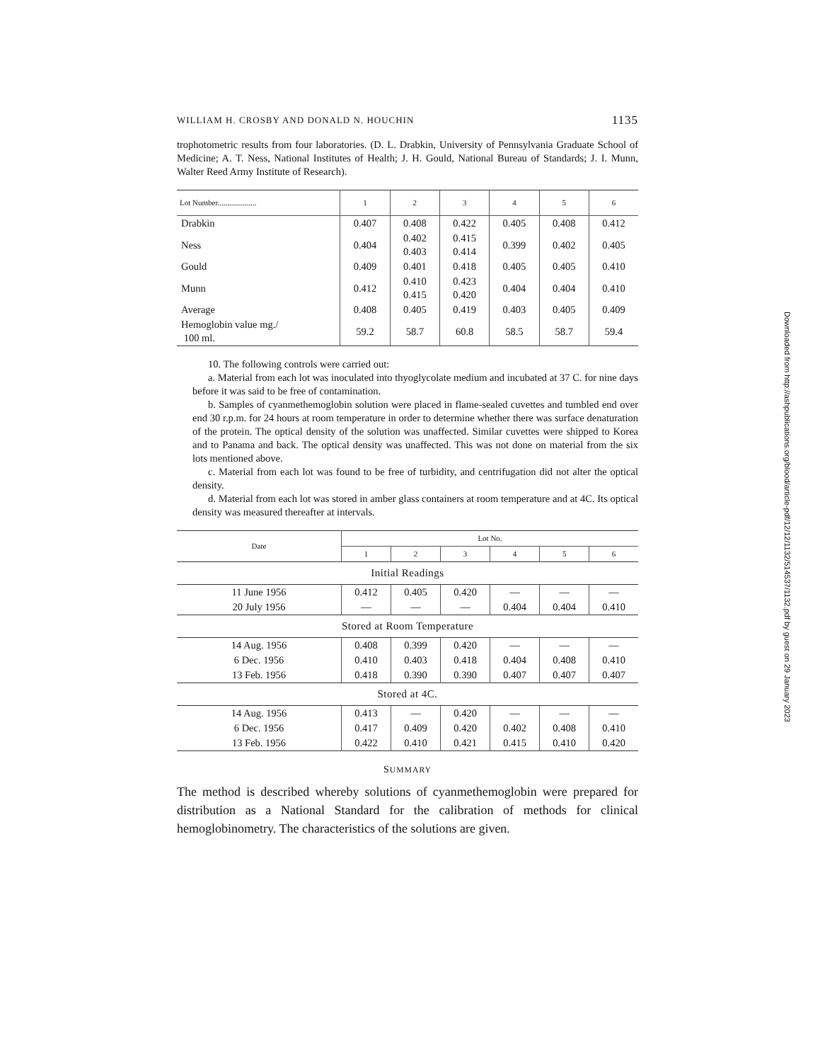WILLIAM H. CROSBY AND DONALD N. HOUCHIN 1135
trophotometric results from four laboratories. (D. L. Drabkin, University of Pennsylvania Graduate School of Medicine; A. T. Ness, National Institutes of Health; J. H. Gould, National Bureau of Standards; J. I. Munn, Walter Reed Army Institute of Research).
| Lot Number.................... | 1 | 2 | 3 | 4 | 5 | 6 |
| --- | --- | --- | --- | --- | --- | --- |
| Drabkin | 0.407 | 0.408 | 0.422 | 0.405 | 0.408 | 0.412 |
| Ness | 0.404 | 0.402 0.403 | 0.415 0.414 | 0.399 | 0.402 | 0.405 |
| Gould | 0.409 | 0.401 | 0.418 | 0.405 | 0.405 | 0.410 |
| Munn | 0.412 | 0.410 0.415 | 0.423 0.420 | 0.404 | 0.404 | 0.410 |
| Average | 0.408 | 0.405 | 0.419 | 0.403 | 0.405 | 0.409 |
| Hemoglobin value mg./ 100 ml. | 59.2 | 58.7 | 60.8 | 58.5 | 58.7 | 59.4 |
10. The following controls were carried out:
a. Material from each lot was inoculated into thyoglycolate medium and incubated at 37 C. for nine days before it was said to be free of contamination.
b. Samples of cyanmethemoglobin solution were placed in flame-sealed cuvettes and tumbled end over end 30 r.p.m. for 24 hours at room temperature in order to determine whether there was surface denaturation of the protein. The optical density of the solution was unaffected. Similar cuvettes were shipped to Korea and to Panama and back. The optical density was unaffected. This was not done on material from the six lots mentioned above.
c. Material from each lot was found to be free of turbidity, and centrifugation did not alter the optical density.
d. Material from each lot was stored in amber glass containers at room temperature and at 4C. Its optical density was measured thereafter at intervals.
| Date | Lot No. | | | | | |
| | 1 | 2 | 3 | 4 | 5 | 6 |
| Initial Readings | | | | | | |
| 11 June 1956 | 0.412 | 0.405 | 0.420 | — | — | — |
| 20 July 1956 | — | — | — | 0.404 | 0.404 | 0.410 |
| Stored at Room Temperature | | | | | | |
| 14 Aug. 1956 | 0.408 | 0.399 | 0.420 | — | — | — |
| 6 Dec. 1956 | 0.410 | 0.403 | 0.418 | 0.404 | 0.408 | 0.410 |
| 13 Feb. 1956 | 0.418 | 0.390 | 0.390 | 0.407 | 0.407 | 0.407 |
| Stored at 4C. | | | | | | |
| 14 Aug. 1956 | 0.413 | — | 0.420 | — | — | — |
| 6 Dec. 1956 | 0.417 | 0.409 | 0.420 | 0.402 | 0.408 | 0.410 |
| 13 Feb. 1956 | 0.422 | 0.410 | 0.421 | 0.415 | 0.410 | 0.420 |
SUMMARY
The method is described whereby solutions of cyanmethemoglobin were prepared for distribution as a National Standard for the calibration of methods for clinical hemoglobinometry. The characteristics of the solutions are given.
Downloaded from http://ashpublications.org/blood/article-pdf/12/12/1132/514537/1132.pdf by guest on 29 January 2023